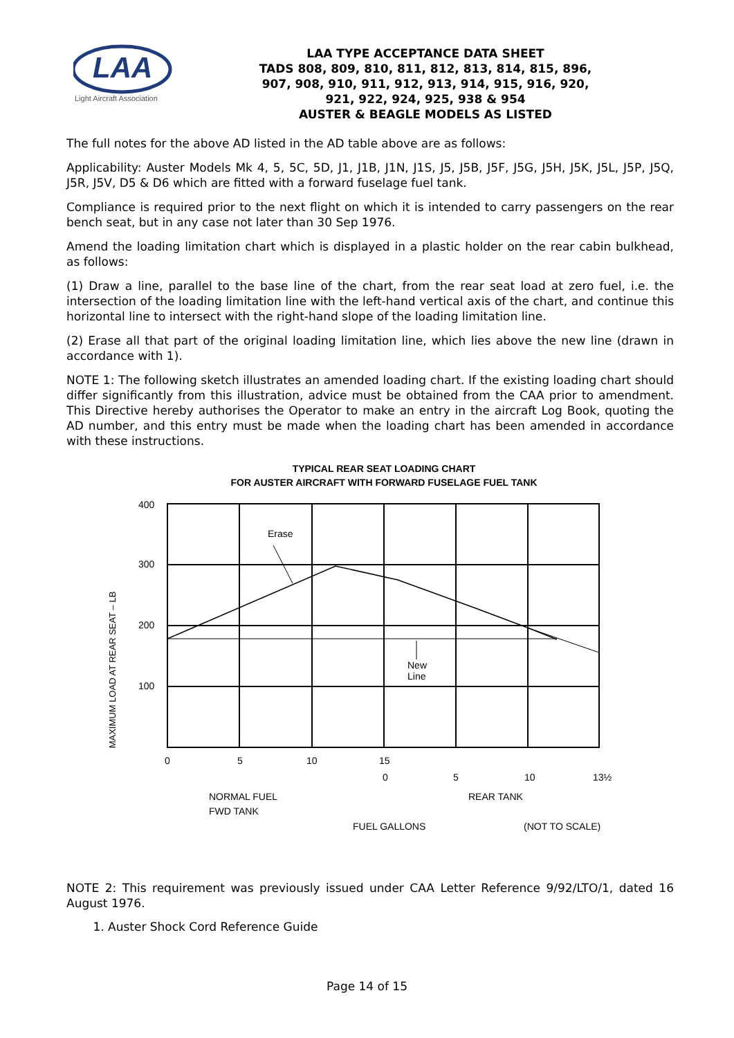LAA
Light Aircraft Association
LAA TYPE ACCEPTANCE DATA SHEET
TADS 808, 809, 810, 811, 812, 813, 814, 815, 896,
907, 908, 910, 911, 912, 913, 914, 915, 916, 920,
921, 922, 924, 925, 938 & 954
AUSTER & BEAGLE MODELS AS LISTED
The full notes for the above AD listed in the AD table above are as follows:
Applicability: Auster Models Mk 4, 5, 5C, 5D, J1, J1B, J1N, J1S, J5, J5B, J5F, J5G, J5H, J5K, J5L, J5P, J5Q, J5R, J5V, D5 & D6 which are fitted with a forward fuselage fuel tank.
Compliance is required prior to the next flight on which it is intended to carry passengers on the rear bench seat, but in any case not later than 30 Sep 1976.
Amend the loading limitation chart which is displayed in a plastic holder on the rear cabin bulkhead, as follows:
(1) Draw a line, parallel to the base line of the chart, from the rear seat load at zero fuel, i.e. the intersection of the loading limitation line with the left-hand vertical axis of the chart, and continue this horizontal line to intersect with the right-hand slope of the loading limitation line.
(2) Erase all that part of the original loading limitation line, which lies above the new line (drawn in accordance with 1).
NOTE 1: The following sketch illustrates an amended loading chart. If the existing loading chart should differ significantly from this illustration, advice must be obtained from the CAA prior to amendment. This Directive hereby authorises the Operator to make an entry in the aircraft Log Book, quoting the AD number, and this entry must be made when the loading chart has been amended in accordance with these instructions.
TYPICAL REAR SEAT LOADING CHART
FOR AUSTER AIRCRAFT WITH FORWARD FUSELAGE FUEL TANK
Erase
New
Line
400
300
200
100
MAXIMUM LOAD AT REAR SEAT – LB
0
5
10
15
0
5
10
13½
NORMAL FUEL
FWD TANK
REAR TANK
FUEL GALLONS
(NOT TO SCALE)
NOTE 2: This requirement was previously issued under CAA Letter Reference 9/92/LTO/1, dated 16 August 1976.
1. Auster Shock Cord Reference Guide
Page 14 of 15